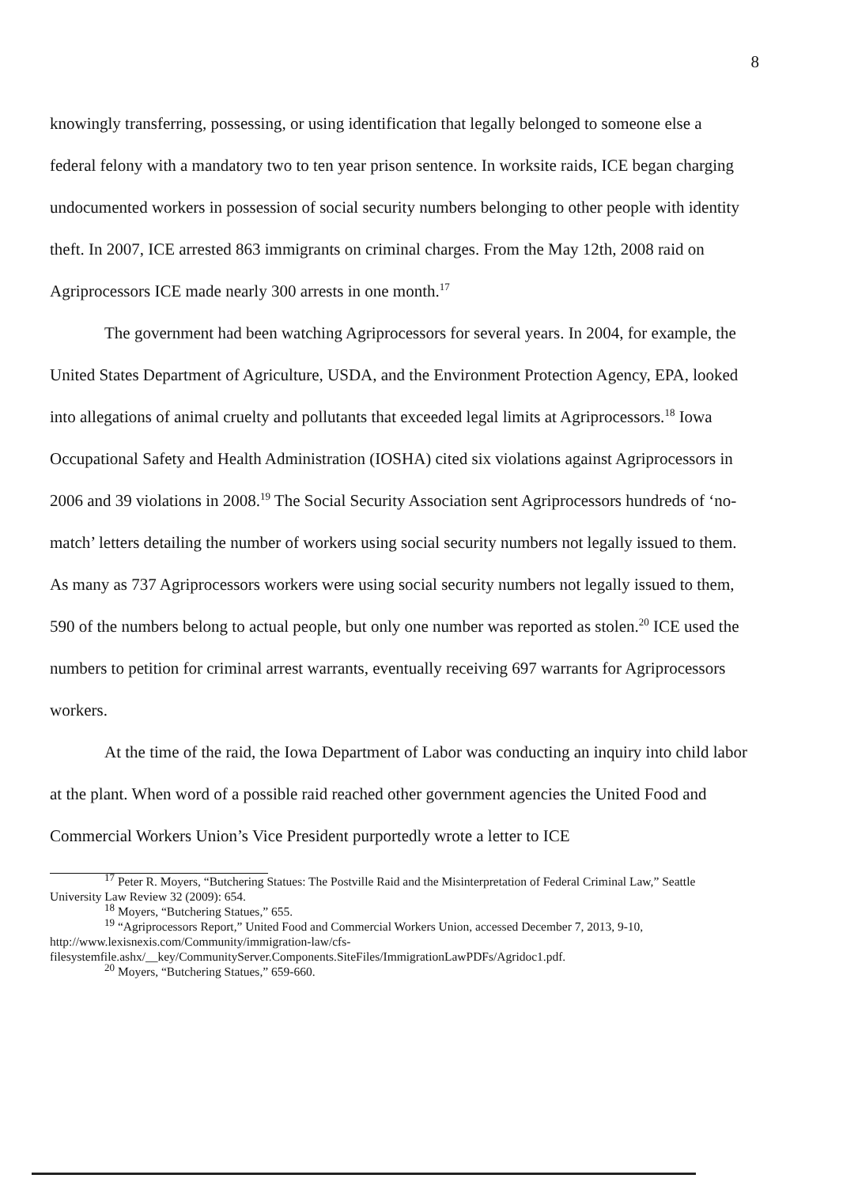8
knowingly transferring, possessing, or using identification that legally belonged to someone else a federal felony with a mandatory two to ten year prison sentence. In worksite raids, ICE began charging undocumented workers in possession of social security numbers belonging to other people with identity theft. In 2007, ICE arrested 863 immigrants on criminal charges. From the May 12th, 2008 raid on Agriprocessors ICE made nearly 300 arrests in one month.<sup>17</sup>
The government had been watching Agriprocessors for several years. In 2004, for example, the United States Department of Agriculture, USDA, and the Environment Protection Agency, EPA, looked into allegations of animal cruelty and pollutants that exceeded legal limits at Agriprocessors.<sup>18</sup> Iowa Occupational Safety and Health Administration (IOSHA) cited six violations against Agriprocessors in 2006 and 39 violations in 2008.<sup>19</sup> The Social Security Association sent Agriprocessors hundreds of ‘no-match’ letters detailing the number of workers using social security numbers not legally issued to them. As many as 737 Agriprocessors workers were using social security numbers not legally issued to them, 590 of the numbers belong to actual people, but only one number was reported as stolen.<sup>20</sup> ICE used the numbers to petition for criminal arrest warrants, eventually receiving 697 warrants for Agriprocessors workers.
At the time of the raid, the Iowa Department of Labor was conducting an inquiry into child labor at the plant. When word of a possible raid reached other government agencies the United Food and Commercial Workers Union’s Vice President purportedly wrote a letter to ICE
<sup>17</sup> Peter R. Moyers, “Butchering Statues: The Postville Raid and the Misinterpretation of Federal Criminal Law,” Seattle University Law Review 32 (2009): 654.
<sup>18</sup> Moyers, “Butchering Statues,” 655.
<sup>19</sup> “Agriprocessors Report,” United Food and Commercial Workers Union, accessed December 7, 2013, 9-10, http://www.lexisnexis.com/Community/immigration-law/cfs-filesystemfile.ashx/__key/CommunityServer.Components.SiteFiles/ImmigrationLawPDFs/Agridoc1.pdf.
<sup>20</sup> Moyers, “Butchering Statues,” 659-660.